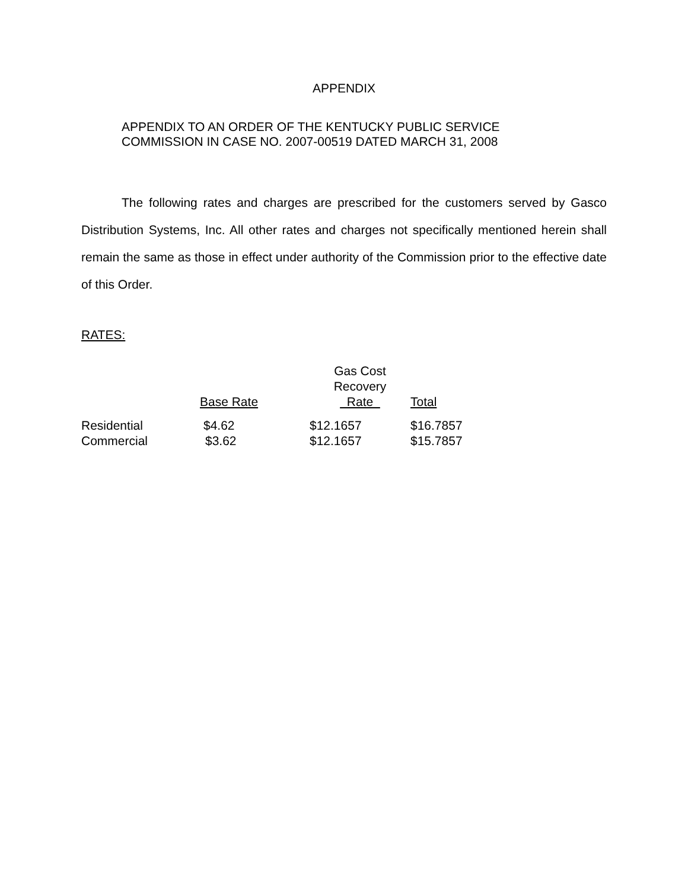APPENDIX
APPENDIX TO AN ORDER OF THE KENTUCKY PUBLIC SERVICE
COMMISSION IN CASE NO. 2007-00519 DATED MARCH 31, 2008
The following rates and charges are prescribed for the customers served by Gasco Distribution Systems, Inc. All other rates and charges not specifically mentioned herein shall remain the same as those in effect under authority of the Commission prior to the effective date of this Order.
RATES:
| | Base Rate | Gas Cost Recovery Rate | Total |
| --- | --- | --- | --- |
| Residential | $4.62 | $12.1657 | $16.7857 |
| Commercial | $3.62 | $12.1657 | $15.7857 |